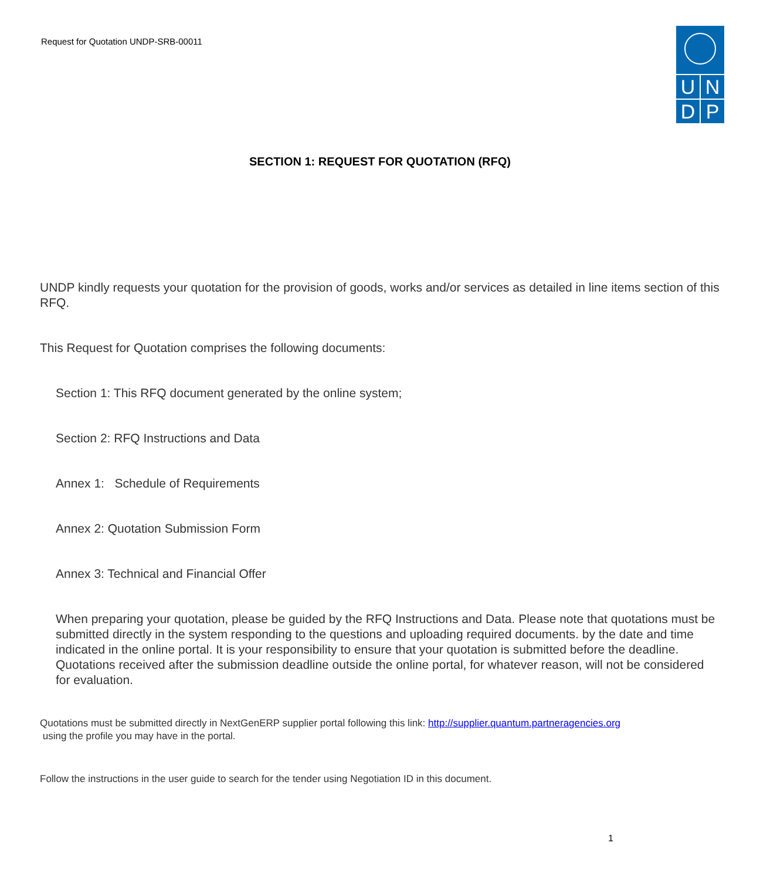Request for Quotation UNDP-SRB-00011
U
N
D
P
SECTION 1: REQUEST FOR QUOTATION (RFQ)
UNDP kindly requests your quotation for the provision of goods, works and/or services as detailed in line items section of this RFQ.
This Request for Quotation comprises the following documents:
Section 1: This RFQ document generated by the online system;
Section 2: RFQ Instructions and Data
Annex 1: Schedule of Requirements
Annex 2: Quotation Submission Form
Annex 3: Technical and Financial Offer
When preparing your quotation, please be guided by the RFQ Instructions and Data. Please note that quotations must be submitted directly in the system responding to the questions and uploading required documents. by the date and time indicated in the online portal. It is your responsibility to ensure that your quotation is submitted before the deadline. Quotations received after the submission deadline outside the online portal, for whatever reason, will not be considered for evaluation.
Quotations must be submitted directly in NextGenERP supplier portal following this link: http://supplier.quantum.partneragencies.org
using the profile you may have in the portal.
Follow the instructions in the user guide to search for the tender using Negotiation ID in this document.
1